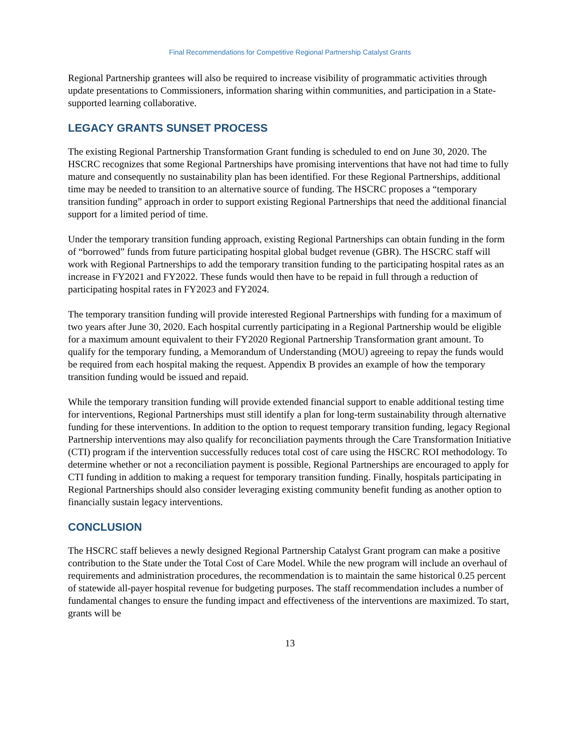Final Recommendations for Competitive Regional Partnership Catalyst Grants
Regional Partnership grantees will also be required to increase visibility of programmatic activities through update presentations to Commissioners, information sharing within communities, and participation in a State-supported learning collaborative.
LEGACY GRANTS SUNSET PROCESS
The existing Regional Partnership Transformation Grant funding is scheduled to end on June 30, 2020. The HSCRC recognizes that some Regional Partnerships have promising interventions that have not had time to fully mature and consequently no sustainability plan has been identified. For these Regional Partnerships, additional time may be needed to transition to an alternative source of funding. The HSCRC proposes a “temporary transition funding” approach in order to support existing Regional Partnerships that need the additional financial support for a limited period of time.
Under the temporary transition funding approach, existing Regional Partnerships can obtain funding in the form of “borrowed” funds from future participating hospital global budget revenue (GBR). The HSCRC staff will work with Regional Partnerships to add the temporary transition funding to the participating hospital rates as an increase in FY2021 and FY2022. These funds would then have to be repaid in full through a reduction of participating hospital rates in FY2023 and FY2024.
The temporary transition funding will provide interested Regional Partnerships with funding for a maximum of two years after June 30, 2020. Each hospital currently participating in a Regional Partnership would be eligible for a maximum amount equivalent to their FY2020 Regional Partnership Transformation grant amount. To qualify for the temporary funding, a Memorandum of Understanding (MOU) agreeing to repay the funds would be required from each hospital making the request. Appendix B provides an example of how the temporary transition funding would be issued and repaid.
While the temporary transition funding will provide extended financial support to enable additional testing time for interventions, Regional Partnerships must still identify a plan for long-term sustainability through alternative funding for these interventions. In addition to the option to request temporary transition funding, legacy Regional Partnership interventions may also qualify for reconciliation payments through the Care Transformation Initiative (CTI) program if the intervention successfully reduces total cost of care using the HSCRC ROI methodology. To determine whether or not a reconciliation payment is possible, Regional Partnerships are encouraged to apply for CTI funding in addition to making a request for temporary transition funding. Finally, hospitals participating in Regional Partnerships should also consider leveraging existing community benefit funding as another option to financially sustain legacy interventions.
CONCLUSION
The HSCRC staff believes a newly designed Regional Partnership Catalyst Grant program can make a positive contribution to the State under the Total Cost of Care Model. While the new program will include an overhaul of requirements and administration procedures, the recommendation is to maintain the same historical 0.25 percent of statewide all-payer hospital revenue for budgeting purposes. The staff recommendation includes a number of fundamental changes to ensure the funding impact and effectiveness of the interventions are maximized. To start, grants will be
13